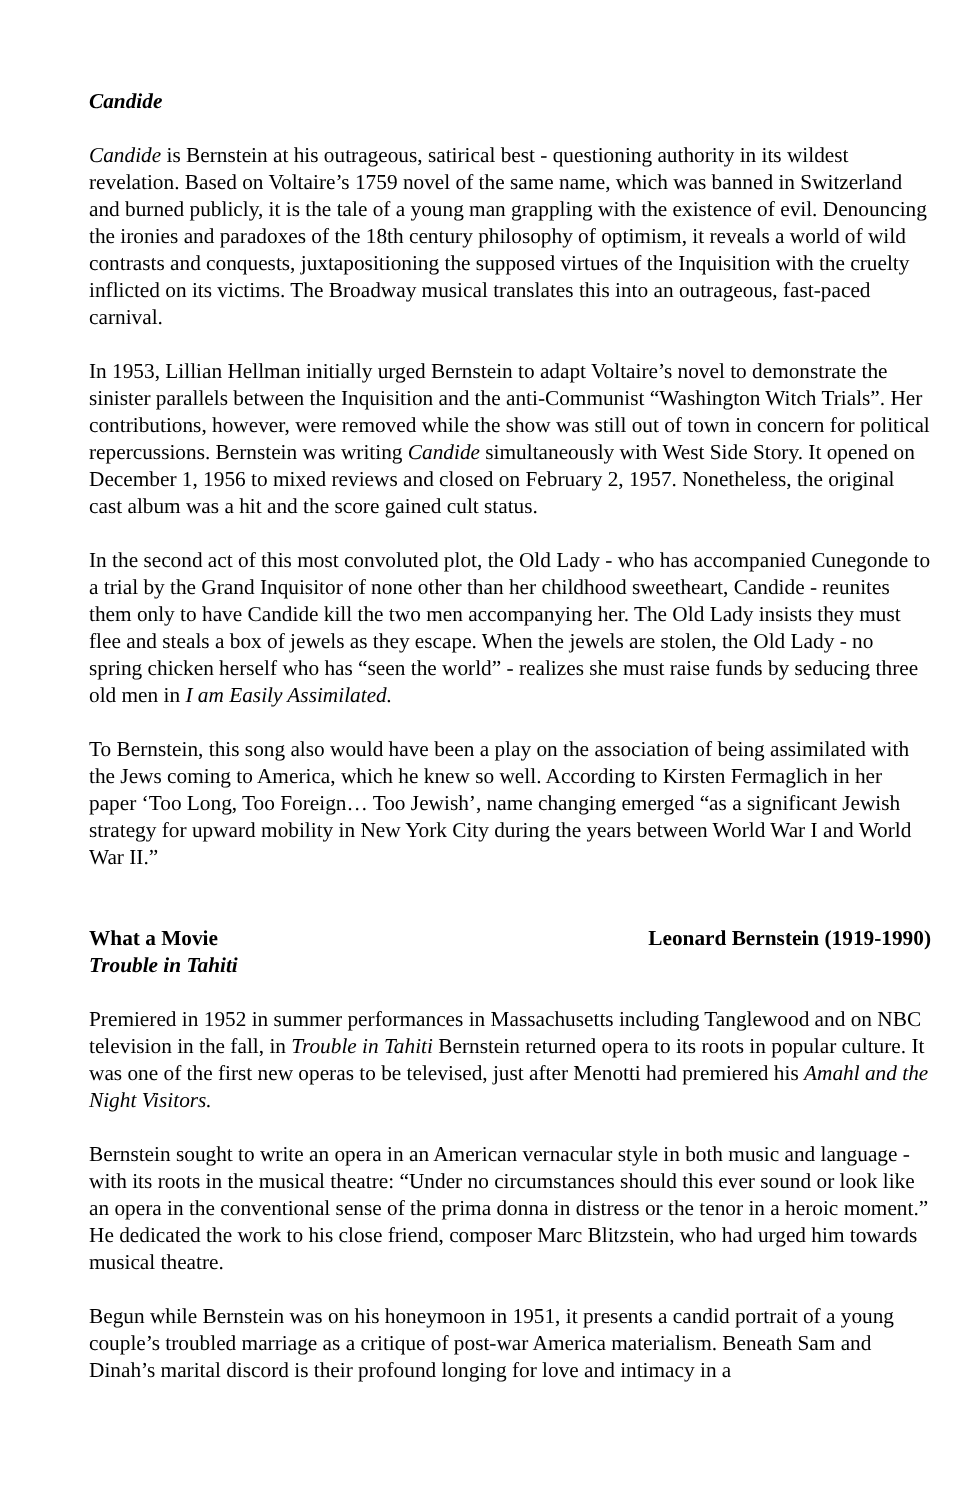Candide
Candide is Bernstein at his outrageous, satirical best - questioning authority in its wildest revelation. Based on Voltaire’s 1759 novel of the same name, which was banned in Switzerland and burned publicly, it is the tale of a young man grappling with the existence of evil. Denouncing the ironies and paradoxes of the 18th century philosophy of optimism, it reveals a world of wild contrasts and conquests, juxtapositioning the supposed virtues of the Inquisition with the cruelty inflicted on its victims. The Broadway musical translates this into an outrageous, fast-paced carnival.
In 1953, Lillian Hellman initially urged Bernstein to adapt Voltaire’s novel to demonstrate the sinister parallels between the Inquisition and the anti-Communist “Washington Witch Trials”. Her contributions, however, were removed while the show was still out of town in concern for political repercussions. Bernstein was writing Candide simultaneously with West Side Story. It opened on December 1, 1956 to mixed reviews and closed on February 2, 1957. Nonetheless, the original cast album was a hit and the score gained cult status.
In the second act of this most convoluted plot, the Old Lady - who has accompanied Cunegonde to a trial by the Grand Inquisitor of none other than her childhood sweetheart, Candide - reunites them only to have Candide kill the two men accompanying her. The Old Lady insists they must flee and steals a box of jewels as they escape. When the jewels are stolen, the Old Lady - no spring chicken herself who has “seen the world” - realizes she must raise funds by seducing three old men in I am Easily Assimilated.
To Bernstein, this song also would have been a play on the association of being assimilated with the Jews coming to America, which he knew so well. According to Kirsten Fermaglich in her paper ‘Too Long, Too Foreign… Too Jewish’, name changing emerged “as a significant Jewish strategy for upward mobility in New York City during the years between World War I and World War II.”
What a Movie Leonard Bernstein (1919-1990)
Trouble in Tahiti
Premiered in 1952 in summer performances in Massachusetts including Tanglewood and on NBC television in the fall, in Trouble in Tahiti Bernstein returned opera to its roots in popular culture. It was one of the first new operas to be televised, just after Menotti had premiered his Amahl and the Night Visitors.
Bernstein sought to write an opera in an American vernacular style in both music and language - with its roots in the musical theatre: “Under no circumstances should this ever sound or look like an opera in the conventional sense of the prima donna in distress or the tenor in a heroic moment.” He dedicated the work to his close friend, composer Marc Blitzstein, who had urged him towards musical theatre.
Begun while Bernstein was on his honeymoon in 1951, it presents a candid portrait of a young couple’s troubled marriage as a critique of post-war America materialism. Beneath Sam and Dinah’s marital discord is their profound longing for love and intimacy in a